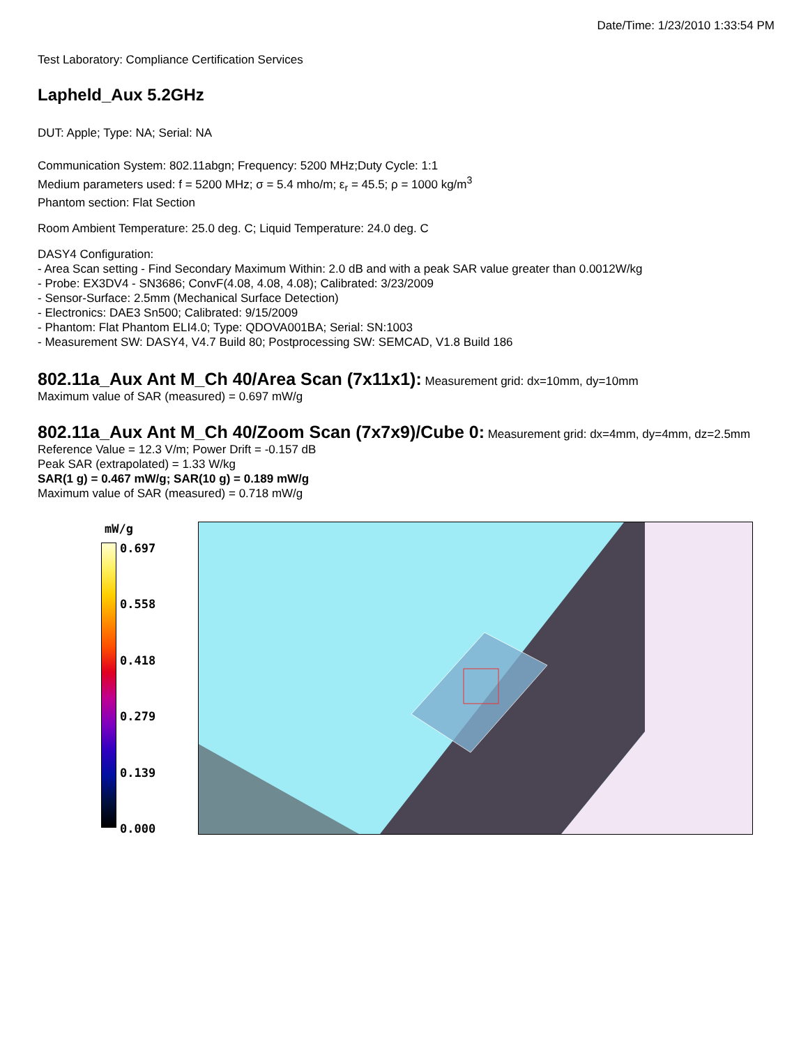Date/Time: 1/23/2010 1:33:54 PM
Test Laboratory: Compliance Certification Services
Lapheld_Aux 5.2GHz
DUT: Apple; Type: NA; Serial: NA
Communication System: 802.11abgn; Frequency: 5200 MHz;Duty Cycle: 1:1
Medium parameters used: f = 5200 MHz; σ = 5.4 mho/m; ε<sub>r</sub> = 45.5; ρ = 1000 kg/m<sup>3</sup>
Phantom section: Flat Section
Room Ambient Temperature: 25.0 deg. C; Liquid Temperature: 24.0 deg. C
DASY4 Configuration:
- Area Scan setting - Find Secondary Maximum Within: 2.0 dB and with a peak SAR value greater than 0.0012W/kg
- Probe: EX3DV4 - SN3686; ConvF(4.08, 4.08, 4.08); Calibrated: 3/23/2009
- Sensor-Surface: 2.5mm (Mechanical Surface Detection)
- Electronics: DAE3 Sn500; Calibrated: 9/15/2009
- Phantom: Flat Phantom ELI4.0; Type: QDOVA001BA; Serial: SN:1003
- Measurement SW: DASY4, V4.7 Build 80; Postprocessing SW: SEMCAD, V1.8 Build 186
802.11a_Aux Ant M_Ch 40/Area Scan (7x11x1):
Measurement grid: dx=10mm, dy=10mm
Maximum value of SAR (measured) = 0.697 mW/g
802.11a_Aux Ant M_Ch 40/Zoom Scan (7x7x9)/Cube 0:
Measurement grid: dx=4mm, dy=4mm, dz=2.5mm
Reference Value = 12.3 V/m; Power Drift = -0.157 dB
Peak SAR (extrapolated) = 1.33 W/kg
SAR(1 g) = 0.467 mW/g; SAR(10 g) = 0.189 mW/g
Maximum value of SAR (measured) = 0.718 mW/g
mW/g
0.697
0.558
0.418
0.279
0.139
0.000